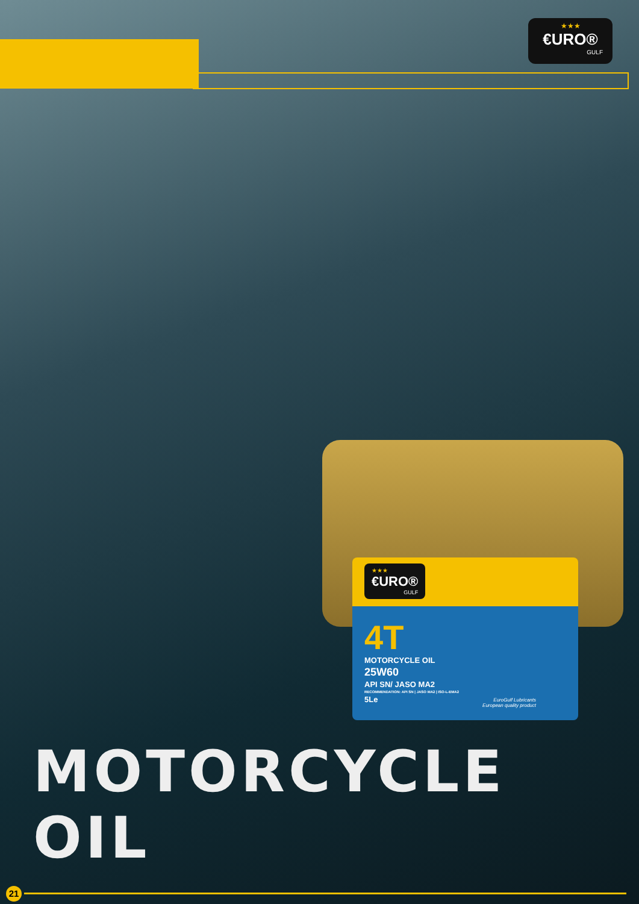★★★
€URO®
GULF
★★★
€URO®
GULF
4T
MOTORCYCLE OIL
25W60
API SN/ JASO MA2
RECOMMENDATION: API SN | JASO MA2 | ISO-L-EMA2
5Le
EuroGulf Lubricants
European quality product
MOTORCYCLE OIL
21